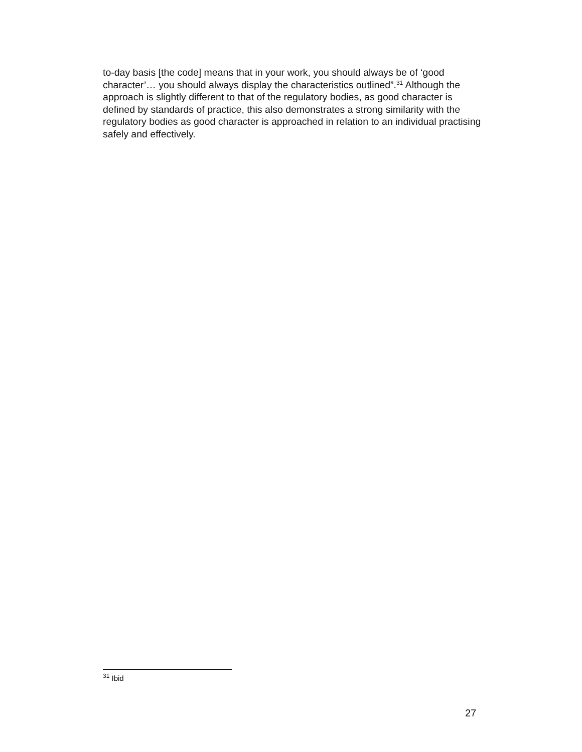to-day basis [the code] means that in your work, you should always be of ‘good character’… you should always display the characteristics outlined”.<sup>31</sup> Although the approach is slightly different to that of the regulatory bodies, as good character is defined by standards of practice, this also demonstrates a strong similarity with the regulatory bodies as good character is approached in relation to an individual practising safely and effectively.
<sup>31</sup> Ibid
27